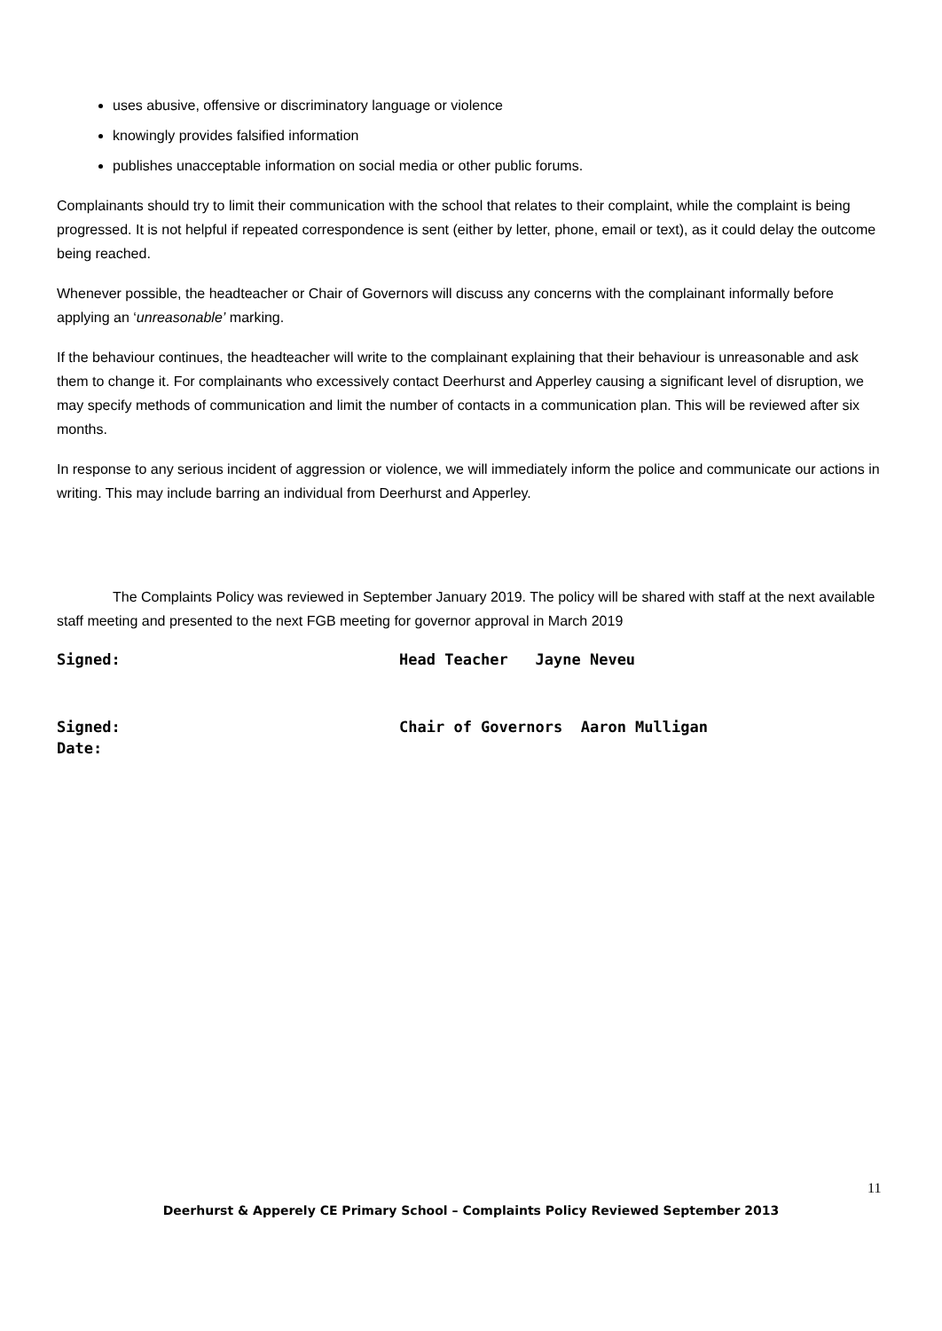uses abusive, offensive or discriminatory language or violence
knowingly provides falsified information
publishes unacceptable information on social media or other public forums.
Complainants should try to limit their communication with the school that relates to their complaint, while the complaint is being progressed. It is not helpful if repeated correspondence is sent (either by letter, phone, email or text), as it could delay the outcome being reached.
Whenever possible, the headteacher or Chair of Governors will discuss any concerns with the complainant informally before applying an ‘unreasonable’ marking.
If the behaviour continues, the headteacher will write to the complainant explaining that their behaviour is unreasonable and ask them to change it. For complainants who excessively contact Deerhurst and Apperley causing a significant level of disruption, we may specify methods of communication and limit the number of contacts in a communication plan. This will be reviewed after six months.
In response to any serious incident of aggression or violence, we will immediately inform the police and communicate our actions in writing. This may include barring an individual from Deerhurst and Apperley.
The Complaints Policy was reviewed in September January 2019. The policy will be shared with staff at the next available staff meeting and presented to the next FGB meeting for governor approval in March 2019
Signed: Head Teacher Jayne Neveu
Signed: Chair of Governors Aaron Mulligan
Date:
11
Deerhurst & Apperely CE Primary School – Complaints Policy Reviewed September 2013